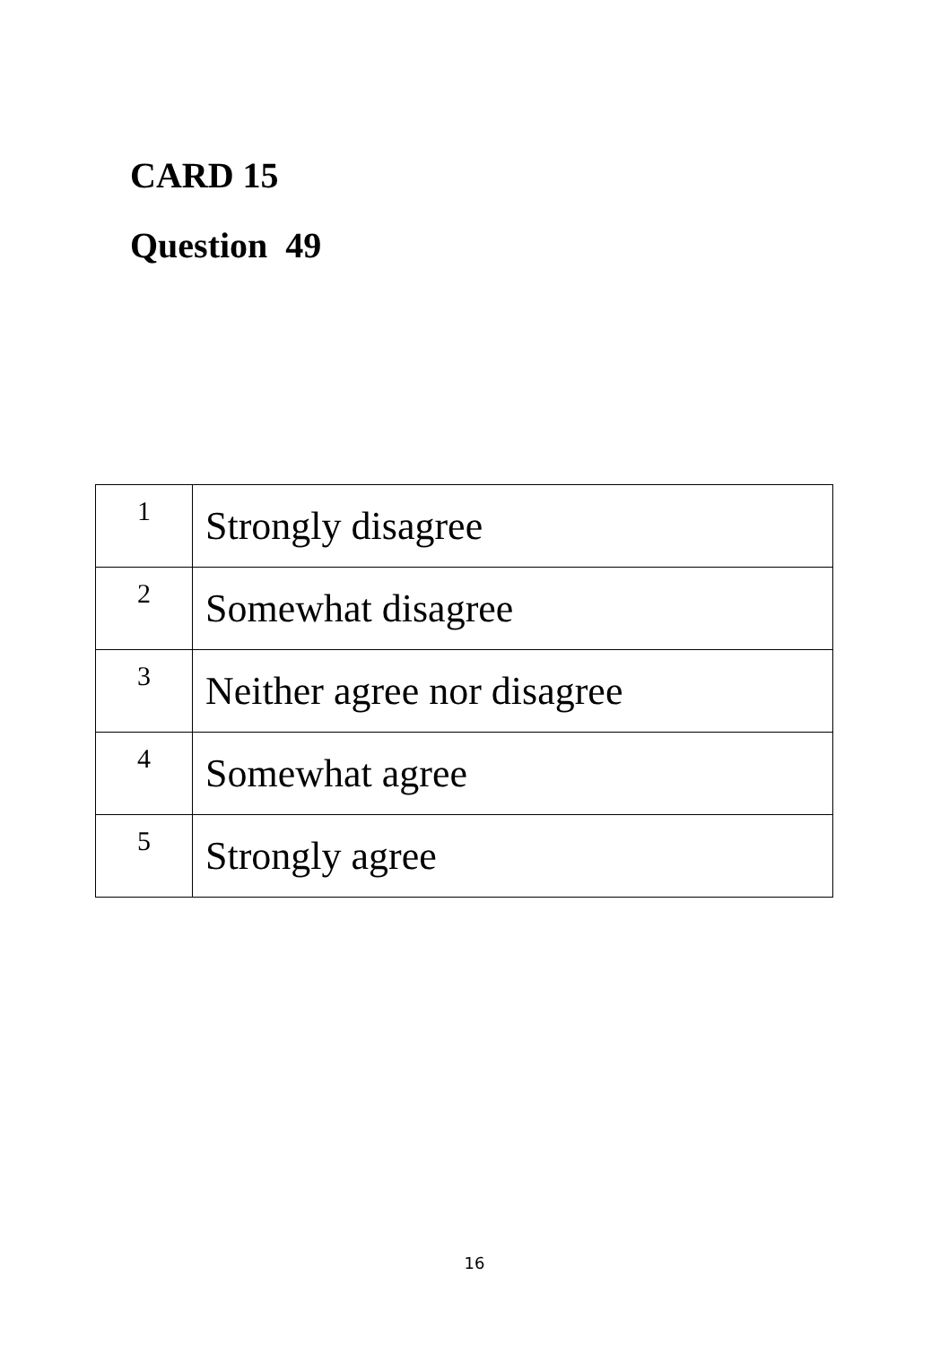CARD 15
Question 49
| 1 | Strongly disagree |
| 2 | Somewhat disagree |
| 3 | Neither agree nor disagree |
| 4 | Somewhat agree |
| 5 | Strongly agree |
16